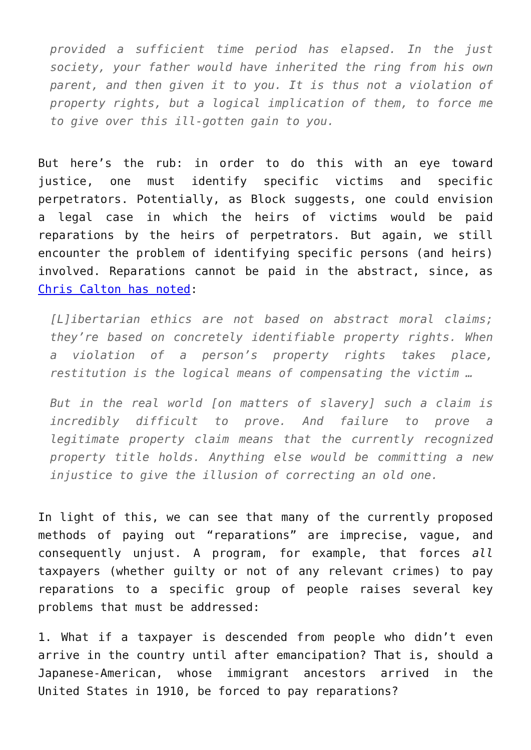provided a sufficient time period has elapsed. In the just society, your father would have inherited the ring from his own parent, and then given it to you. It is thus not a violation of property rights, but a logical implication of them, to force me to give over this ill-gotten gain to you.
But here’s the rub: in order to do this with an eye toward justice, one must identify specific victims and specific perpetrators. Potentially, as Block suggests, one could envision a legal case in which the heirs of victims would be paid reparations by the heirs of perpetrators. But again, we still encounter the problem of identifying specific persons (and heirs) involved. Reparations cannot be paid in the abstract, since, as Chris Calton has noted:
[L]ibertarian ethics are not based on abstract moral claims; they’re based on concretely identifiable property rights. When a violation of a person’s property rights takes place, restitution is the logical means of compensating the victim …
But in the real world [on matters of slavery] such a claim is incredibly difficult to prove. And failure to prove a legitimate property claim means that the currently recognized property title holds. Anything else would be committing a new injustice to give the illusion of correcting an old one.
In light of this, we can see that many of the currently proposed methods of paying out “reparations” are imprecise, vague, and consequently unjust. A program, for example, that forces all taxpayers (whether guilty or not of any relevant crimes) to pay reparations to a specific group of people raises several key problems that must be addressed:
1. What if a taxpayer is descended from people who didn’t even arrive in the country until after emancipation? That is, should a Japanese-American, whose immigrant ancestors arrived in the United States in 1910, be forced to pay reparations?